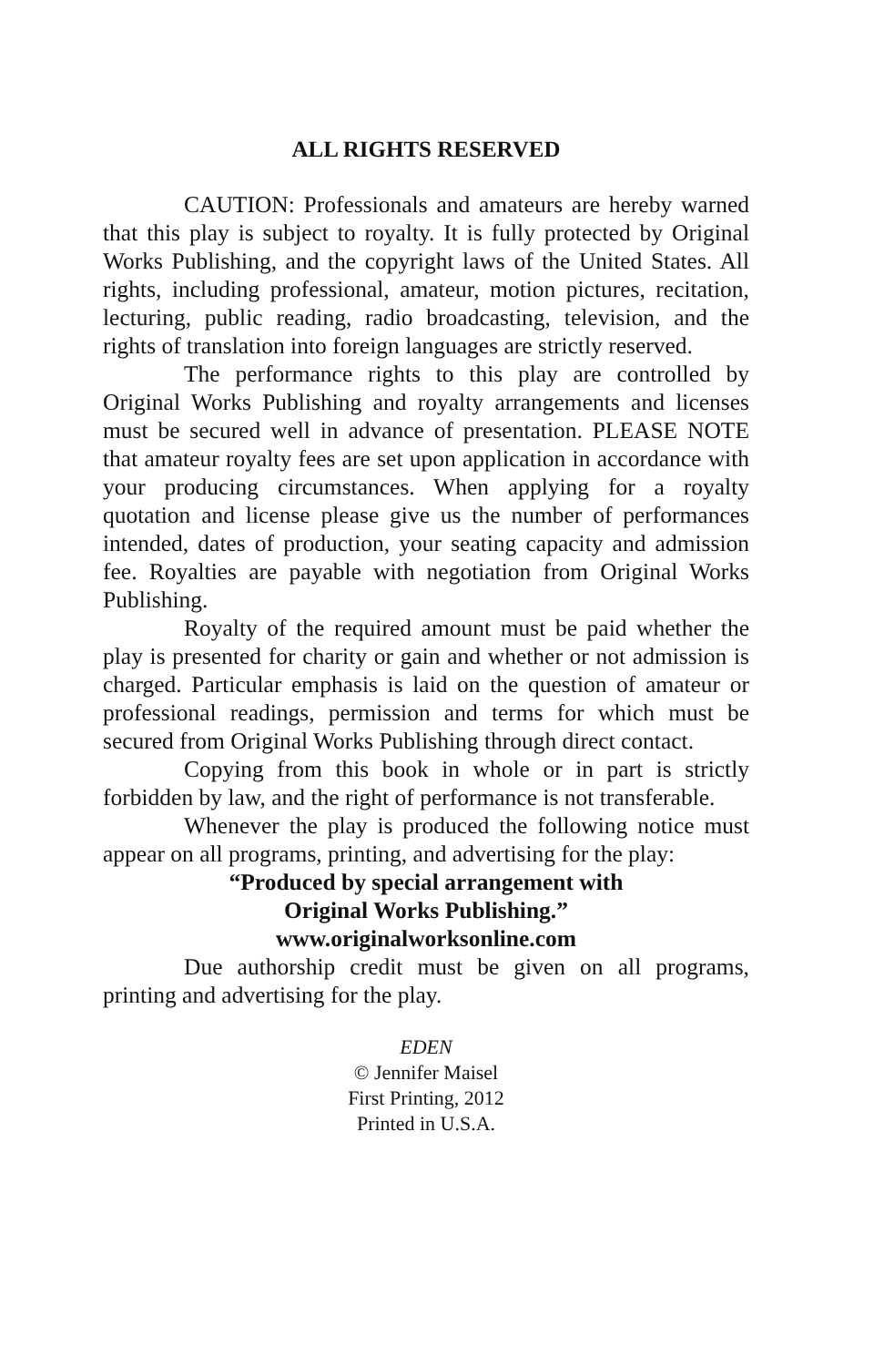ALL RIGHTS RESERVED
CAUTION: Professionals and amateurs are hereby warned that this play is subject to royalty. It is fully protected by Original Works Publishing, and the copyright laws of the United States. All rights, including professional, amateur, motion pictures, recitation, lecturing, public reading, radio broadcasting, television, and the rights of translation into foreign languages are strictly reserved.
The performance rights to this play are controlled by Original Works Publishing and royalty arrangements and licenses must be secured well in advance of presentation. PLEASE NOTE that amateur royalty fees are set upon application in accordance with your producing circumstances. When applying for a royalty quotation and license please give us the number of performances intended, dates of production, your seating capacity and admission fee. Royalties are payable with negotiation from Original Works Publishing.
Royalty of the required amount must be paid whether the play is presented for charity or gain and whether or not admission is charged. Particular emphasis is laid on the question of amateur or professional readings, permission and terms for which must be secured from Original Works Publishing through direct contact.
Copying from this book in whole or in part is strictly forbidden by law, and the right of performance is not transferable.
Whenever the play is produced the following notice must appear on all programs, printing, and advertising for the play:
“Produced by special arrangement with
Original Works Publishing.”
www.originalworksonline.com
Due authorship credit must be given on all programs, printing and advertising for the play.
EDEN
© Jennifer Maisel
First Printing, 2012
Printed in U.S.A.